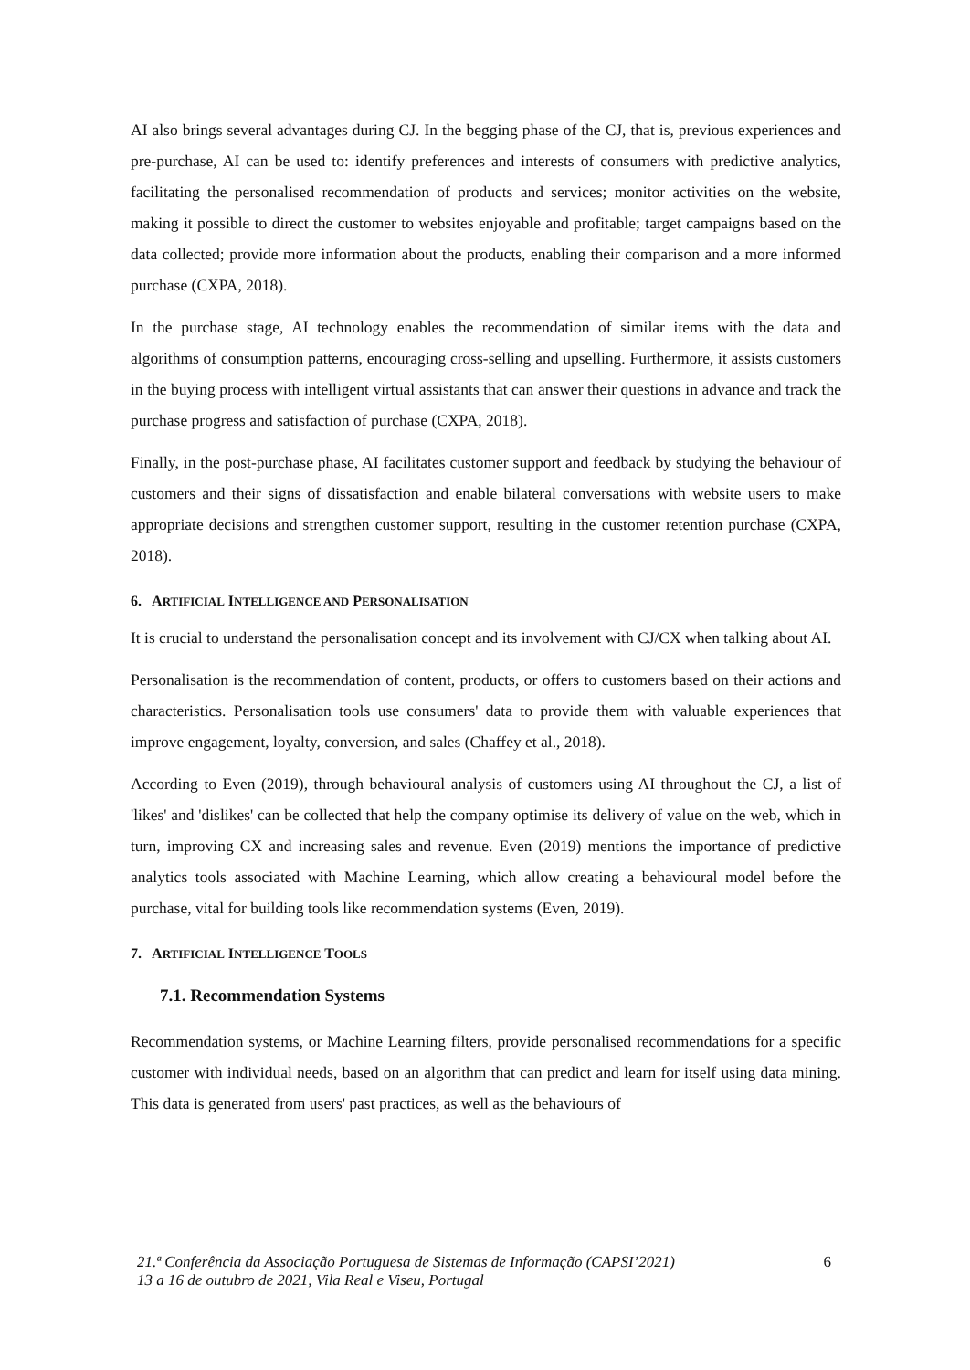AI also brings several advantages during CJ. In the begging phase of the CJ, that is, previous experiences and pre-purchase, AI can be used to: identify preferences and interests of consumers with predictive analytics, facilitating the personalised recommendation of products and services; monitor activities on the website, making it possible to direct the customer to websites enjoyable and profitable; target campaigns based on the data collected; provide more information about the products, enabling their comparison and a more informed purchase (CXPA, 2018).
In the purchase stage, AI technology enables the recommendation of similar items with the data and algorithms of consumption patterns, encouraging cross-selling and upselling. Furthermore, it assists customers in the buying process with intelligent virtual assistants that can answer their questions in advance and track the purchase progress and satisfaction of purchase (CXPA, 2018).
Finally, in the post-purchase phase, AI facilitates customer support and feedback by studying the behaviour of customers and their signs of dissatisfaction and enable bilateral conversations with website users to make appropriate decisions and strengthen customer support, resulting in the customer retention purchase (CXPA, 2018).
6. ARTIFICIAL INTELLIGENCE AND PERSONALISATION
It is crucial to understand the personalisation concept and its involvement with CJ/CX when talking about AI.
Personalisation is the recommendation of content, products, or offers to customers based on their actions and characteristics. Personalisation tools use consumers' data to provide them with valuable experiences that improve engagement, loyalty, conversion, and sales (Chaffey et al., 2018).
According to Even (2019), through behavioural analysis of customers using AI throughout the CJ, a list of 'likes' and 'dislikes' can be collected that help the company optimise its delivery of value on the web, which in turn, improving CX and increasing sales and revenue. Even (2019) mentions the importance of predictive analytics tools associated with Machine Learning, which allow creating a behavioural model before the purchase, vital for building tools like recommendation systems (Even, 2019).
7. ARTIFICIAL INTELLIGENCE TOOLS
7.1. Recommendation Systems
Recommendation systems, or Machine Learning filters, provide personalised recommendations for a specific customer with individual needs, based on an algorithm that can predict and learn for itself using data mining. This data is generated from users' past practices, as well as the behaviours of
21.ª Conferência da Associação Portuguesa de Sistemas de Informação (CAPSI’2021)
13 a 16 de outubro de 2021, Vila Real e Viseu, Portugal
6